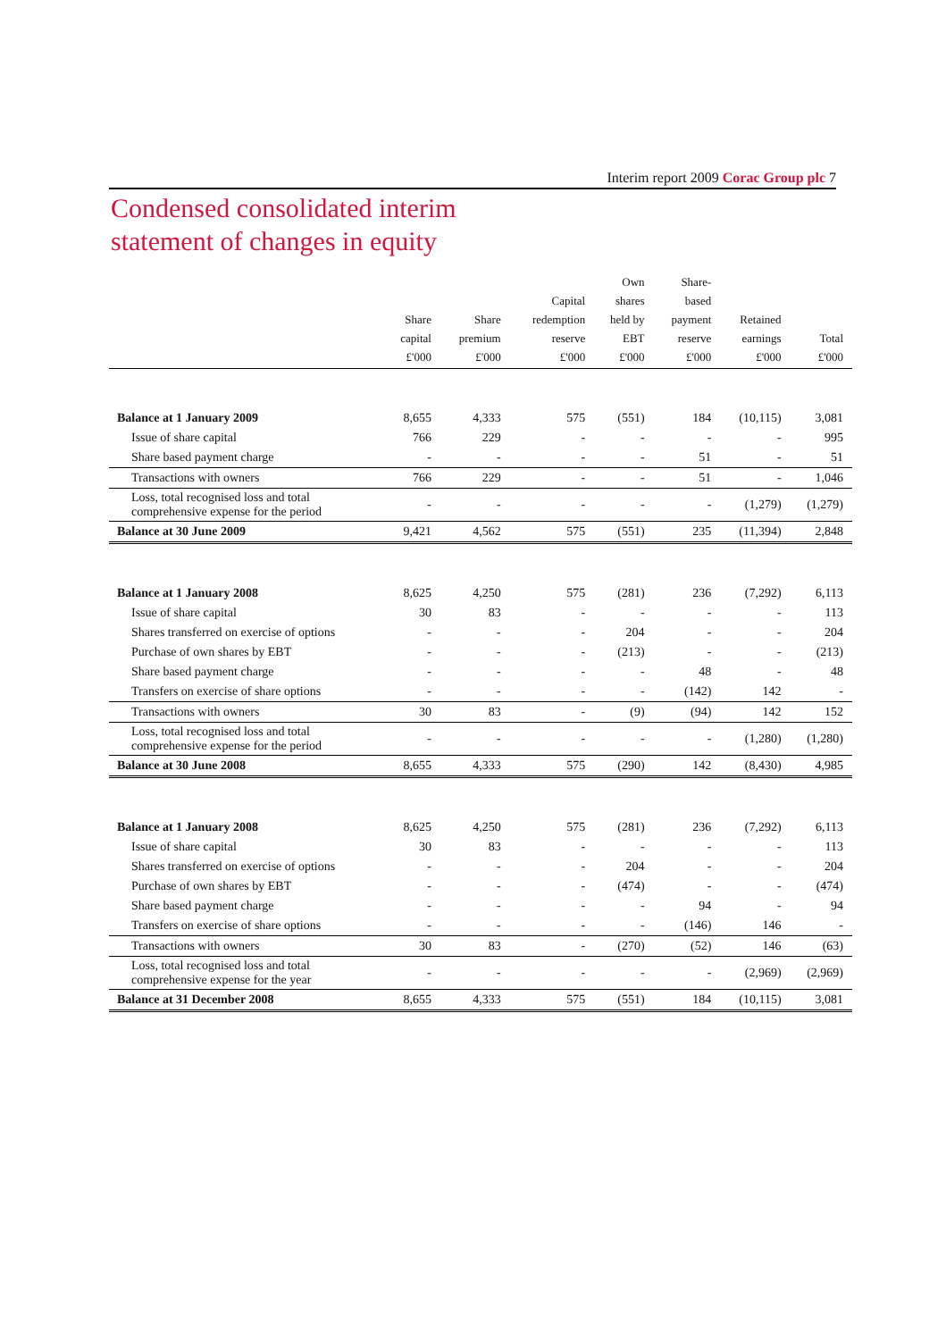Interim report 2009 Corac Group plc 7
Condensed consolidated interim
statement of changes in equity
| | Share capital £'000 | Share premium £'000 | Capital redemption reserve £'000 | Own shares held by EBT £'000 | Share- based payment reserve £'000 | Retained earnings £'000 | Total £'000 |
| --- | --- | --- | --- | --- | --- | --- | --- |
| Balance at 1 January 2009 | 8,655 | 4,333 | 575 | (551) | 184 | (10,115) | 3,081 |
| Issue of share capital | 766 | 229 | - | - | - | - | 995 |
| Share based payment charge | - | - | - | - | 51 | - | 51 |
| Transactions with owners | 766 | 229 | - | - | 51 | - | 1,046 |
| Loss, total recognised loss and total comprehensive expense for the period | - | - | - | - | - | (1,279) | (1,279) |
| Balance at 30 June 2009 | 9,421 | 4,562 | 575 | (551) | 235 | (11,394) | 2,848 |
| Balance at 1 January 2008 | 8,625 | 4,250 | 575 | (281) | 236 | (7,292) | 6,113 |
| Issue of share capital | 30 | 83 | - | - | - | - | 113 |
| Shares transferred on exercise of options | - | - | - | 204 | - | - | 204 |
| Purchase of own shares by EBT | - | - | - | (213) | - | - | (213) |
| Share based payment charge | - | - | - | - | 48 | - | 48 |
| Transfers on exercise of share options | - | - | - | - | (142) | 142 | - |
| Transactions with owners | 30 | 83 | - | (9) | (94) | 142 | 152 |
| Loss, total recognised loss and total comprehensive expense for the period | - | - | - | - | - | (1,280) | (1,280) |
| Balance at 30 June 2008 | 8,655 | 4,333 | 575 | (290) | 142 | (8,430) | 4,985 |
| Balance at 1 January 2008 | 8,625 | 4,250 | 575 | (281) | 236 | (7,292) | 6,113 |
| Issue of share capital | 30 | 83 | - | - | - | - | 113 |
| Shares transferred on exercise of options | - | - | - | 204 | - | - | 204 |
| Purchase of own shares by EBT | - | - | - | (474) | - | - | (474) |
| Share based payment charge | - | - | - | - | 94 | - | 94 |
| Transfers on exercise of share options | - | - | - | - | (146) | 146 | - |
| Transactions with owners | 30 | 83 | - | (270) | (52) | 146 | (63) |
| Loss, total recognised loss and total comprehensive expense for the year | - | - | - | - | - | (2,969) | (2,969) |
| Balance at 31 December 2008 | 8,655 | 4,333 | 575 | (551) | 184 | (10,115) | 3,081 |